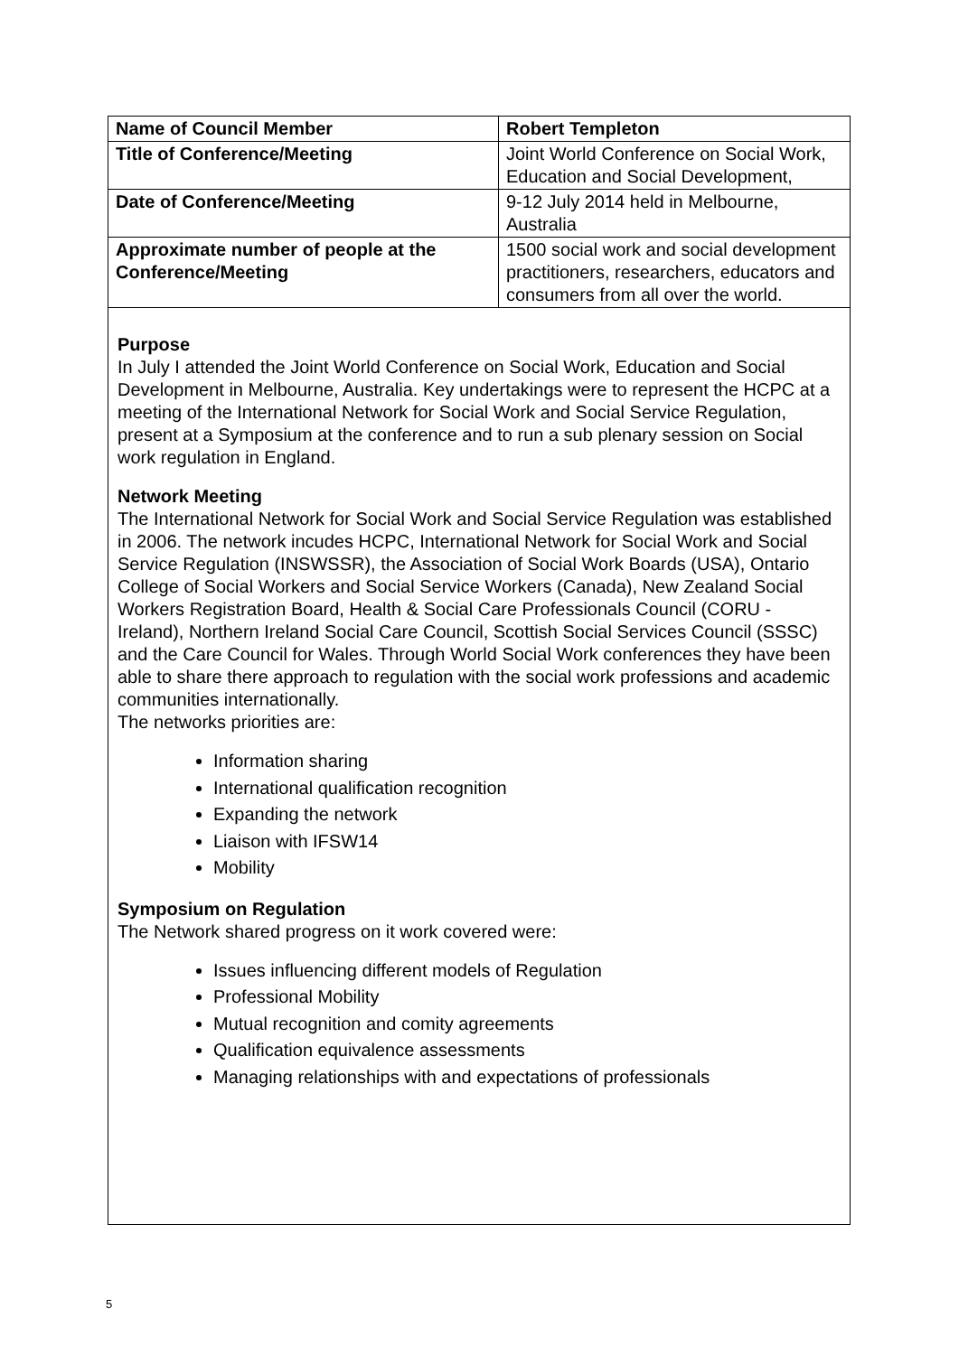| Name of Council Member | Robert Templeton |
| Title of Conference/Meeting | Joint World Conference on Social Work, Education and Social Development, |
| Date of Conference/Meeting | 9-12 July 2014 held in Melbourne, Australia |
| Approximate number of people at the Conference/Meeting | 1500 social work and social development practitioners, researchers, educators and consumers from all over the world. |
Purpose
In July I attended the Joint World Conference on Social Work, Education and Social Development in Melbourne, Australia. Key undertakings were to represent the HCPC at a meeting of the International Network for Social Work and Social Service Regulation, present at a Symposium at the conference and to run a sub plenary session on Social work regulation in England.
Network Meeting
The International Network for Social Work and Social Service Regulation was established in 2006. The network incudes HCPC, International Network for Social Work and Social Service Regulation (INSWSSR), the Association of Social Work Boards (USA), Ontario College of Social Workers and Social Service Workers (Canada), New Zealand Social Workers Registration Board, Health & Social Care Professionals Council (CORU - Ireland), Northern Ireland Social Care Council, Scottish Social Services Council (SSSC) and the Care Council for Wales. Through World Social Work conferences they have been able to share there approach to regulation with the social work professions and academic communities internationally.
The networks priorities are:
Information sharing
International qualification recognition
Expanding the network
Liaison with IFSW14
Mobility
Symposium on Regulation
The Network shared progress on it work covered were:
Issues influencing different models of Regulation
Professional Mobility
Mutual recognition and comity agreements
Qualification equivalence assessments
Managing relationships with and expectations of professionals
5